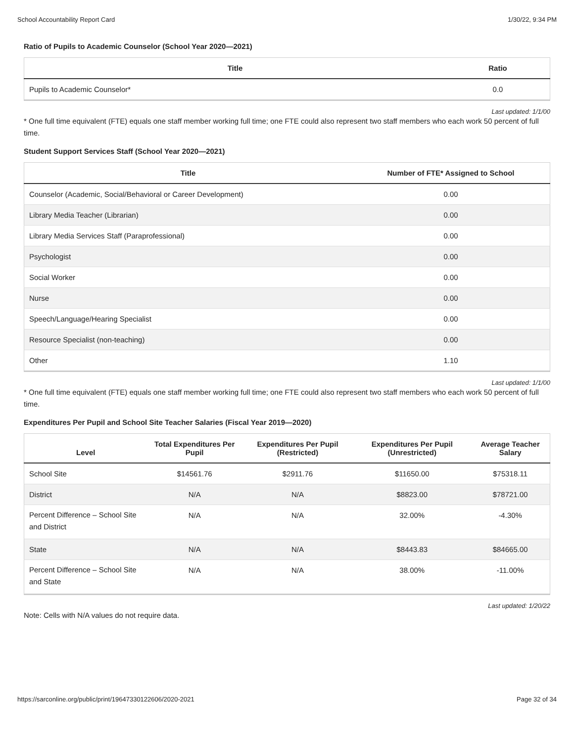School Accountability Report Card 1/30/22, 9:34 PM
Ratio of Pupils to Academic Counselor (School Year 2020—2021)
| Title | Ratio |
| --- | --- |
| Pupils to Academic Counselor* | 0.0 |
Last updated: 1/1/00
* One full time equivalent (FTE) equals one staff member working full time; one FTE could also represent two staff members who each work 50 percent of full time.
Student Support Services Staff (School Year 2020—2021)
| Title | Number of FTE* Assigned to School |
| --- | --- |
| Counselor (Academic, Social/Behavioral or Career Development) | 0.00 |
| Library Media Teacher (Librarian) | 0.00 |
| Library Media Services Staff (Paraprofessional) | 0.00 |
| Psychologist | 0.00 |
| Social Worker | 0.00 |
| Nurse | 0.00 |
| Speech/Language/Hearing Specialist | 0.00 |
| Resource Specialist (non-teaching) | 0.00 |
| Other | 1.10 |
Last updated: 1/1/00
* One full time equivalent (FTE) equals one staff member working full time; one FTE could also represent two staff members who each work 50 percent of full time.
Expenditures Per Pupil and School Site Teacher Salaries (Fiscal Year 2019—2020)
| Level | Total Expenditures Per Pupil | Expenditures Per Pupil (Restricted) | Expenditures Per Pupil (Unrestricted) | Average Teacher Salary |
| --- | --- | --- | --- | --- |
| School Site | $14561.76 | $2911.76 | $11650.00 | $75318.11 |
| District | N/A | N/A | $8823.00 | $78721.00 |
| Percent Difference – School Site and District | N/A | N/A | 32.00% | -4.30% |
| State | N/A | N/A | $8443.83 | $84665.00 |
| Percent Difference – School Site and State | N/A | N/A | 38.00% | -11.00% |
Last updated: 1/20/22
Note: Cells with N/A values do not require data.
https://sarconline.org/public/print/19647330122606/2020-2021 Page 32 of 34